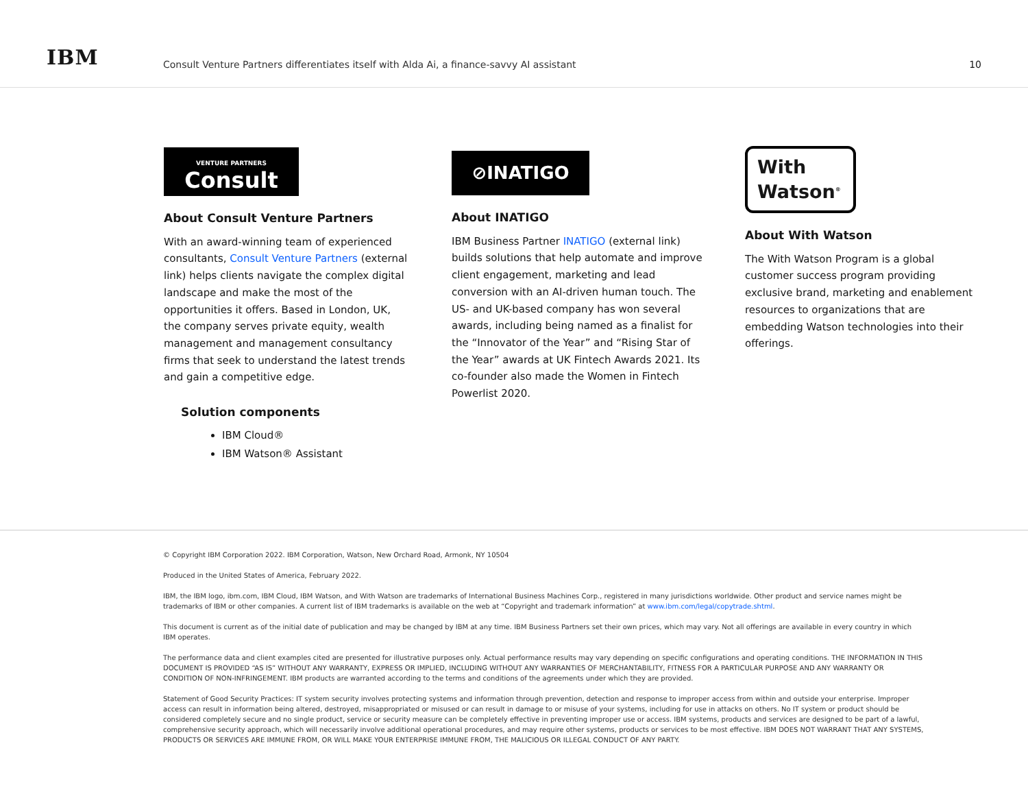IBM
Consult Venture Partners differentiates itself with Alda Ai, a finance-savvy AI assistant
10
VENTURE PARTNERS
Consult
About Consult Venture Partners
With an award-winning team of experienced consultants, Consult Venture Partners (external link) helps clients navigate the complex digital landscape and make the most of the opportunities it offers. Based in London, UK, the company serves private equity, wealth management and management consultancy firms that seek to understand the latest trends and gain a competitive edge.
Solution components
IBM Cloud®
IBM Watson® Assistant
⊘INATIGO
About INATIGO
IBM Business Partner INATIGO (external link) builds solutions that help automate and improve client engagement, marketing and lead conversion with an AI-driven human touch. The US- and UK-based company has won several awards, including being named as a finalist for the “Innovator of the Year” and “Rising Star of the Year” awards at UK Fintech Awards 2021. Its co-founder also made the Women in Fintech Powerlist 2020.
With
Watson<sup>®</sup>
About With Watson
The With Watson Program is a global customer success program providing exclusive brand, marketing and enablement resources to organizations that are embedding Watson technologies into their offerings.
© Copyright IBM Corporation 2022. IBM Corporation, Watson, New Orchard Road, Armonk, NY 10504
Produced in the United States of America, February 2022.
IBM, the IBM logo, ibm.com, IBM Cloud, IBM Watson, and With Watson are trademarks of International Business Machines Corp., registered in many jurisdictions worldwide. Other product and service names might be trademarks of IBM or other companies. A current list of IBM trademarks is available on the web at “Copyright and trademark information” at www.ibm.com/legal/copytrade.shtml.
This document is current as of the initial date of publication and may be changed by IBM at any time. IBM Business Partners set their own prices, which may vary. Not all offerings are available in every country in which IBM operates.
The performance data and client examples cited are presented for illustrative purposes only. Actual performance results may vary depending on specific configurations and operating conditions. THE INFORMATION IN THIS DOCUMENT IS PROVIDED “AS IS” WITHOUT ANY WARRANTY, EXPRESS OR IMPLIED, INCLUDING WITHOUT ANY WARRANTIES OF MERCHANTABILITY, FITNESS FOR A PARTICULAR PURPOSE AND ANY WARRANTY OR CONDITION OF NON-INFRINGEMENT. IBM products are warranted according to the terms and conditions of the agreements under which they are provided.
Statement of Good Security Practices: IT system security involves protecting systems and information through prevention, detection and response to improper access from within and outside your enterprise. Improper access can result in information being altered, destroyed, misappropriated or misused or can result in damage to or misuse of your systems, including for use in attacks on others. No IT system or product should be considered completely secure and no single product, service or security measure can be completely effective in preventing improper use or access. IBM systems, products and services are designed to be part of a lawful, comprehensive security approach, which will necessarily involve additional operational procedures, and may require other systems, products or services to be most effective. IBM DOES NOT WARRANT THAT ANY SYSTEMS, PRODUCTS OR SERVICES ARE IMMUNE FROM, OR WILL MAKE YOUR ENTERPRISE IMMUNE FROM, THE MALICIOUS OR ILLEGAL CONDUCT OF ANY PARTY.